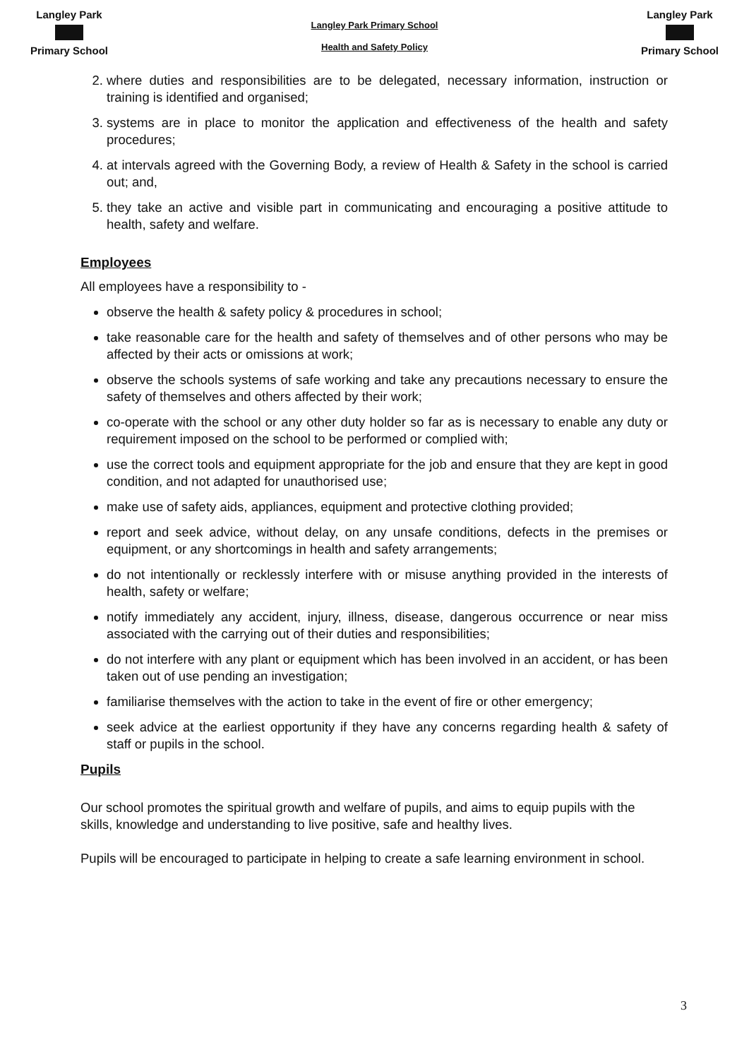Langley Park
Primary School
Langley Park Primary School
Health and Safety Policy
Langley Park
Primary School
2. where duties and responsibilities are to be delegated, necessary information, instruction or training is identified and organised;
3. systems are in place to monitor the application and effectiveness of the health and safety procedures;
4. at intervals agreed with the Governing Body, a review of Health & Safety in the school is carried out; and,
5. they take an active and visible part in communicating and encouraging a positive attitude to health, safety and welfare.
Employees
All employees have a responsibility to -
observe the health & safety policy & procedures in school;
take reasonable care for the health and safety of themselves and of other persons who may be affected by their acts or omissions at work;
observe the schools systems of safe working and take any precautions necessary to ensure the safety of themselves and others affected by their work;
co-operate with the school or any other duty holder so far as is necessary to enable any duty or requirement imposed on the school to be performed or complied with;
use the correct tools and equipment appropriate for the job and ensure that they are kept in good condition, and not adapted for unauthorised use;
make use of safety aids, appliances, equipment and protective clothing provided;
report and seek advice, without delay, on any unsafe conditions, defects in the premises or equipment, or any shortcomings in health and safety arrangements;
do not intentionally or recklessly interfere with or misuse anything provided in the interests of health, safety or welfare;
notify immediately any accident, injury, illness, disease, dangerous occurrence or near miss associated with the carrying out of their duties and responsibilities;
do not interfere with any plant or equipment which has been involved in an accident, or has been taken out of use pending an investigation;
familiarise themselves with the action to take in the event of fire or other emergency;
seek advice at the earliest opportunity if they have any concerns regarding health & safety of staff or pupils in the school.
Pupils
Our school promotes the spiritual growth and welfare of pupils, and aims to equip pupils with the skills, knowledge and understanding to live positive, safe and healthy lives.
Pupils will be encouraged to participate in helping to create a safe learning environment in school.
3